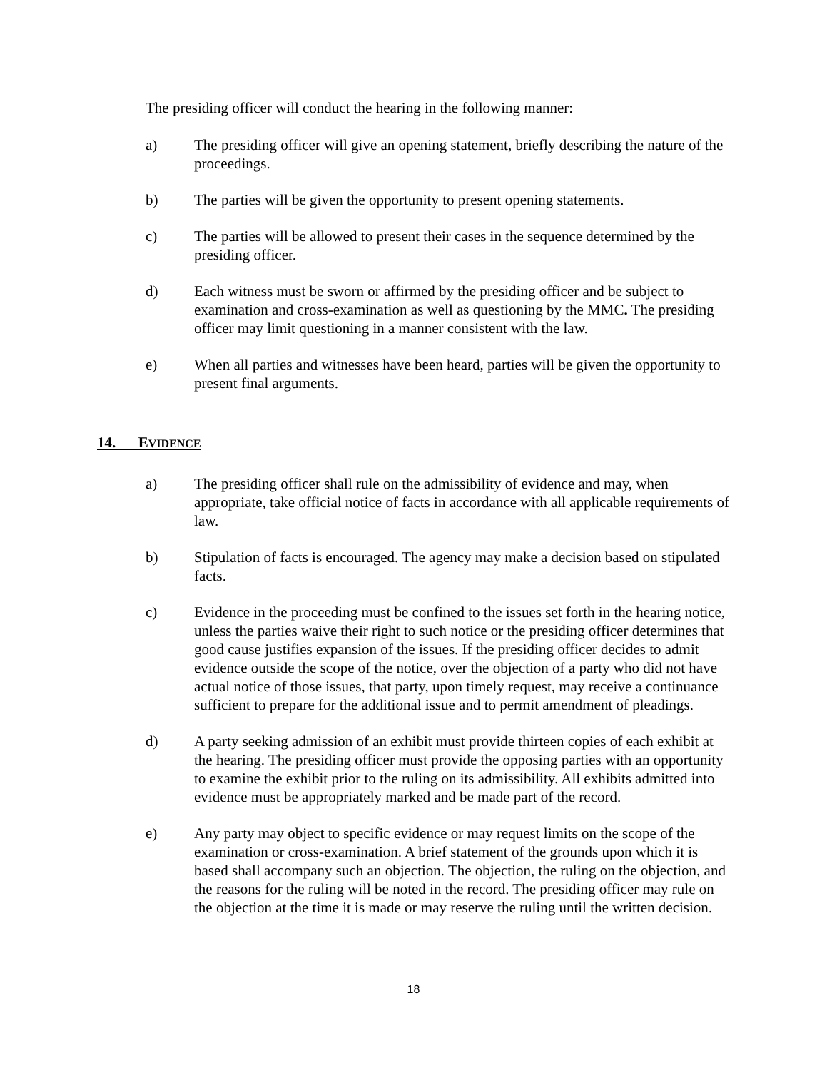The presiding officer will conduct the hearing in the following manner:
a) The presiding officer will give an opening statement, briefly describing the nature of the proceedings.
b) The parties will be given the opportunity to present opening statements.
c) The parties will be allowed to present their cases in the sequence determined by the presiding officer.
d) Each witness must be sworn or affirmed by the presiding officer and be subject to examination and cross-examination as well as questioning by the MMC. The presiding officer may limit questioning in a manner consistent with the law.
e) When all parties and witnesses have been heard, parties will be given the opportunity to present final arguments.
14. EVIDENCE
a) The presiding officer shall rule on the admissibility of evidence and may, when appropriate, take official notice of facts in accordance with all applicable requirements of law.
b) Stipulation of facts is encouraged. The agency may make a decision based on stipulated facts.
c) Evidence in the proceeding must be confined to the issues set forth in the hearing notice, unless the parties waive their right to such notice or the presiding officer determines that good cause justifies expansion of the issues. If the presiding officer decides to admit evidence outside the scope of the notice, over the objection of a party who did not have actual notice of those issues, that party, upon timely request, may receive a continuance sufficient to prepare for the additional issue and to permit amendment of pleadings.
d) A party seeking admission of an exhibit must provide thirteen copies of each exhibit at the hearing. The presiding officer must provide the opposing parties with an opportunity to examine the exhibit prior to the ruling on its admissibility. All exhibits admitted into evidence must be appropriately marked and be made part of the record.
e) Any party may object to specific evidence or may request limits on the scope of the examination or cross-examination. A brief statement of the grounds upon which it is based shall accompany such an objection. The objection, the ruling on the objection, and the reasons for the ruling will be noted in the record. The presiding officer may rule on the objection at the time it is made or may reserve the ruling until the written decision.
18